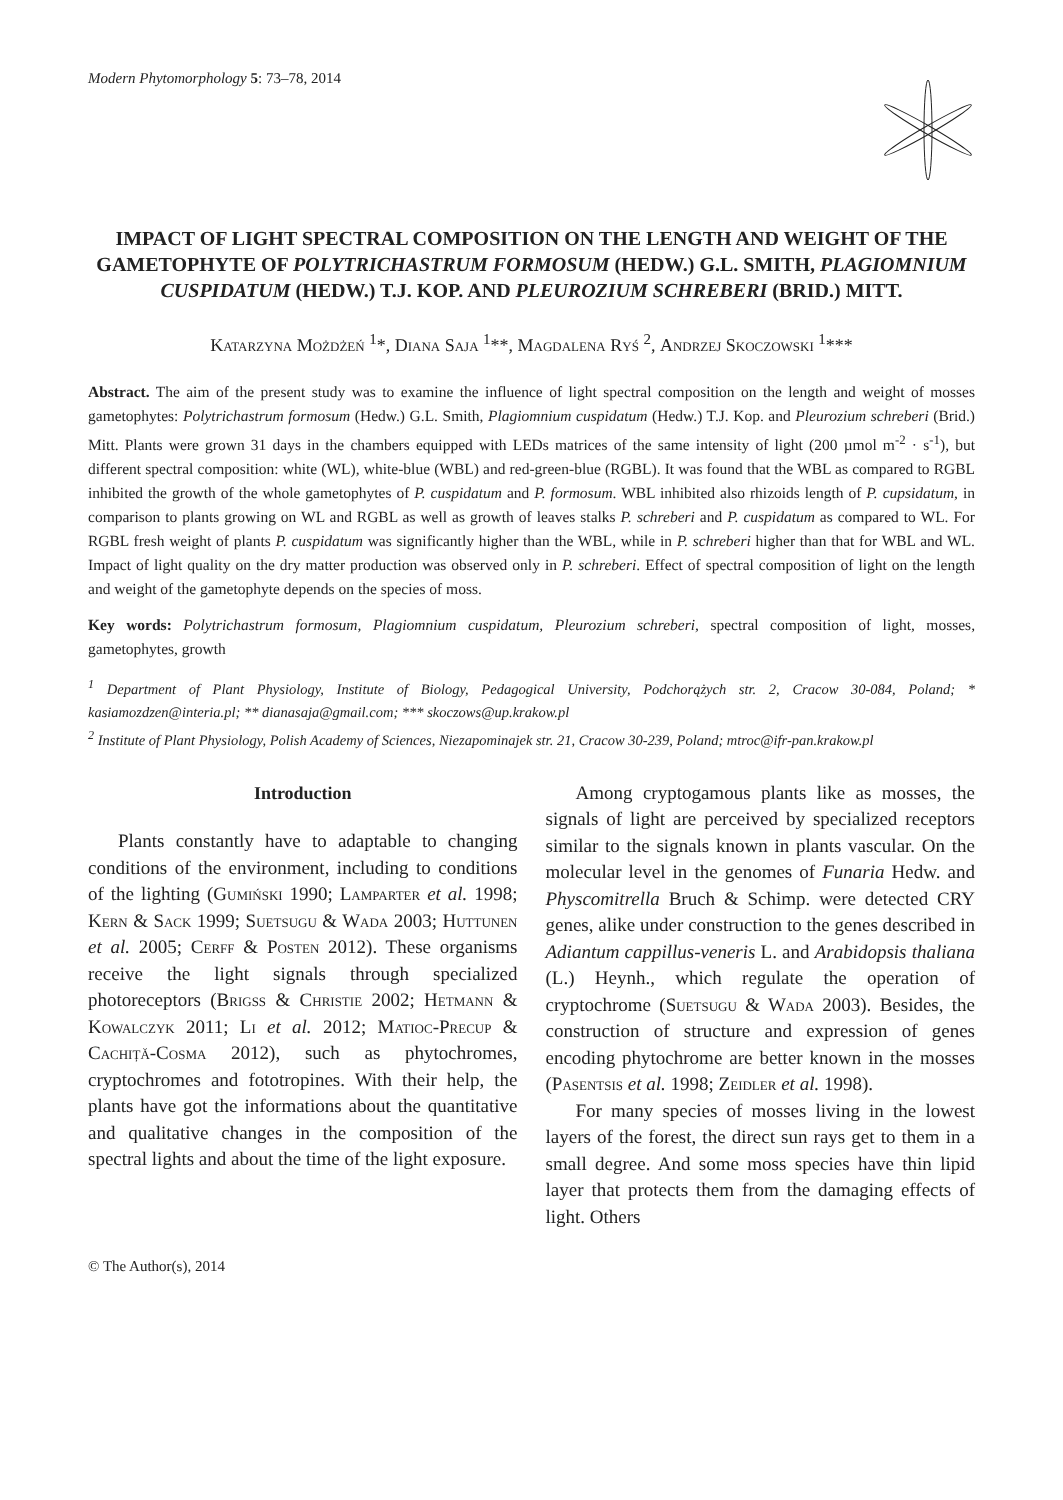Modern Phytomorphology 5: 73–78, 2014
IMPACT OF LIGHT SPECTRAL COMPOSITION ON THE LENGTH AND WEIGHT OF THE GAMETOPHYTE OF POLYTRICHASTRUM FORMOSUM (HEDW.) G.L. SMITH, PLAGIOMNIUM CUSPIDATUM (HEDW.) T.J. KOP. AND PLEUROZIUM SCHREBERI (BRID.) MITT.
Katarzyna Możdżeń <sup>1</sup>*, Diana Saja <sup>1</sup>**, Magdalena Ryś <sup>2</sup>, Andrzej Skoczowski <sup>1</sup>***
Abstract. The aim of the present study was to examine the influence of light spectral composition on the length and weight of mosses gametophytes: Polytrichastrum formosum (Hedw.) G.L. Smith, Plagiomnium cuspidatum (Hedw.) T.J. Kop. and Pleurozium schreberi (Brid.) Mitt. Plants were grown 31 days in the chambers equipped with LEDs matrices of the same intensity of light (200 µmol m<sup>-2</sup> · s<sup>-1</sup>), but different spectral composition: white (WL), white-blue (WBL) and red-green-blue (RGBL). It was found that the WBL as compared to RGBL inhibited the growth of the whole gametophytes of P. cuspidatum and P. formosum. WBL inhibited also rhizoids length of P. cupsidatum, in comparison to plants growing on WL and RGBL as well as growth of leaves stalks P. schreberi and P. cuspidatum as compared to WL. For RGBL fresh weight of plants P. cuspidatum was significantly higher than the WBL, while in P. schreberi higher than that for WBL and WL. Impact of light quality on the dry matter production was observed only in P. schreberi. Effect of spectral composition of light on the length and weight of the gametophyte depends on the species of moss.
Key words: Polytrichastrum formosum, Plagiomnium cuspidatum, Pleurozium schreberi, spectral composition of light, mosses, gametophytes, growth
<sup>1</sup> Department of Plant Physiology, Institute of Biology, Pedagogical University, Podchorążych str. 2, Cracow 30-084, Poland; * kasiamozdzen@interia.pl; ** dianasaja@gmail.com; *** skoczows@up.krakow.pl
<sup>2</sup> Institute of Plant Physiology, Polish Academy of Sciences, Niezapominajek str. 21, Cracow 30-239, Poland; mtroc@ifr-pan.krakow.pl
Introduction
Plants constantly have to adaptable to changing conditions of the environment, including to conditions of the lighting (Gumiński 1990; Lamparter et al. 1998; Kern & Sack 1999; Suetsugu & Wada 2003; Huttunen et al. 2005; Cerff & Posten 2012). These organisms receive the light signals through specialized photoreceptors (Brigss & Christie 2002; Hetmann & Kowalczyk 2011; Li et al. 2012; Matioc-Precup & Cachiță-Cosma 2012), such as phytochromes, cryptochromes and fototropines. With their help, the plants have got the informations about the quantitative and qualitative changes in the composition of the spectral lights and about the time of the light exposure.
Among cryptogamous plants like as mosses, the signals of light are perceived by specialized receptors similar to the signals known in plants vascular. On the molecular level in the genomes of Funaria Hedw. and Physcomitrella Bruch & Schimp. were detected CRY genes, alike under construction to the genes described in Adiantum cappillus-veneris L. and Arabidopsis thaliana (L.) Heynh., which regulate the operation of cryptochrome (Suetsugu & Wada 2003). Besides, the construction of structure and expression of genes encoding phytochrome are better known in the mosses (Pasentsis et al. 1998; Zeidler et al. 1998).
For many species of mosses living in the lowest layers of the forest, the direct sun rays get to them in a small degree. And some moss species have thin lipid layer that protects them from the damaging effects of light. Others
© The Author(s), 2014